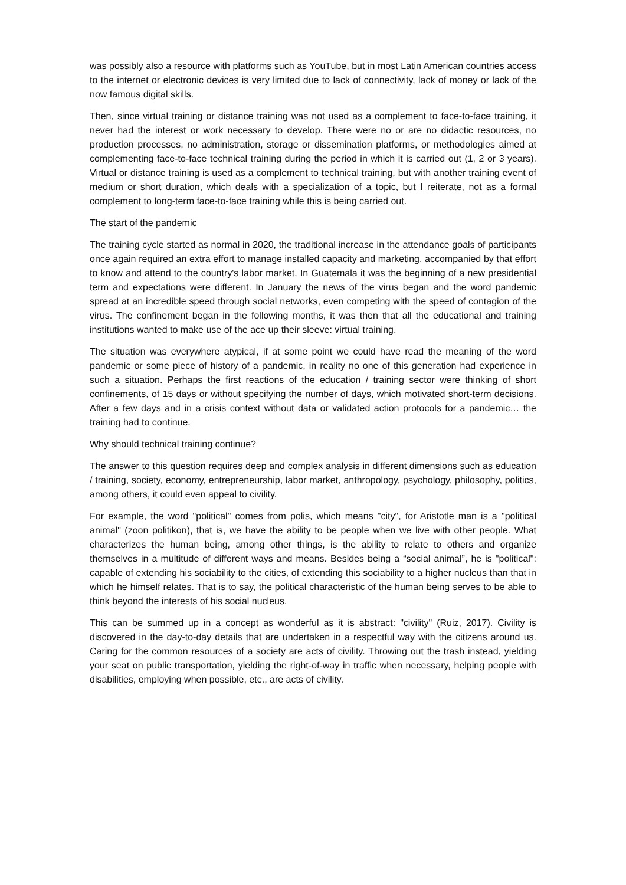was possibly also a resource with platforms such as YouTube, but in most Latin American countries access to the internet or electronic devices is very limited due to lack of connectivity, lack of money or lack of the now famous digital skills.
Then, since virtual training or distance training was not used as a complement to face-to-face training, it never had the interest or work necessary to develop. There were no or are no didactic resources, no production processes, no administration, storage or dissemination platforms, or methodologies aimed at complementing face-to-face technical training during the period in which it is carried out (1, 2 or 3 years). Virtual or distance training is used as a complement to technical training, but with another training event of medium or short duration, which deals with a specialization of a topic, but I reiterate, not as a formal complement to long-term face-to-face training while this is being carried out.
The start of the pandemic
The training cycle started as normal in 2020, the traditional increase in the attendance goals of participants once again required an extra effort to manage installed capacity and marketing, accompanied by that effort to know and attend to the country's labor market. In Guatemala it was the beginning of a new presidential term and expectations were different. In January the news of the virus began and the word pandemic spread at an incredible speed through social networks, even competing with the speed of contagion of the virus. The confinement began in the following months, it was then that all the educational and training institutions wanted to make use of the ace up their sleeve: virtual training.
The situation was everywhere atypical, if at some point we could have read the meaning of the word pandemic or some piece of history of a pandemic, in reality no one of this generation had experience in such a situation. Perhaps the first reactions of the education / training sector were thinking of short confinements, of 15 days or without specifying the number of days, which motivated short-term decisions. After a few days and in a crisis context without data or validated action protocols for a pandemic… the training had to continue.
Why should technical training continue?
The answer to this question requires deep and complex analysis in different dimensions such as education / training, society, economy, entrepreneurship, labor market, anthropology, psychology, philosophy, politics, among others, it could even appeal to civility.
For example, the word "political" comes from polis, which means "city", for Aristotle man is a "political animal" (zoon politikon), that is, we have the ability to be people when we live with other people. What characterizes the human being, among other things, is the ability to relate to others and organize themselves in a multitude of different ways and means. Besides being a “social animal”, he is "political": capable of extending his sociability to the cities, of extending this sociability to a higher nucleus than that in which he himself relates. That is to say, the political characteristic of the human being serves to be able to think beyond the interests of his social nucleus.
This can be summed up in a concept as wonderful as it is abstract: "civility" (Ruiz, 2017). Civility is discovered in the day-to-day details that are undertaken in a respectful way with the citizens around us. Caring for the common resources of a society are acts of civility. Throwing out the trash instead, yielding your seat on public transportation, yielding the right-of-way in traffic when necessary, helping people with disabilities, employing when possible, etc., are acts of civility.